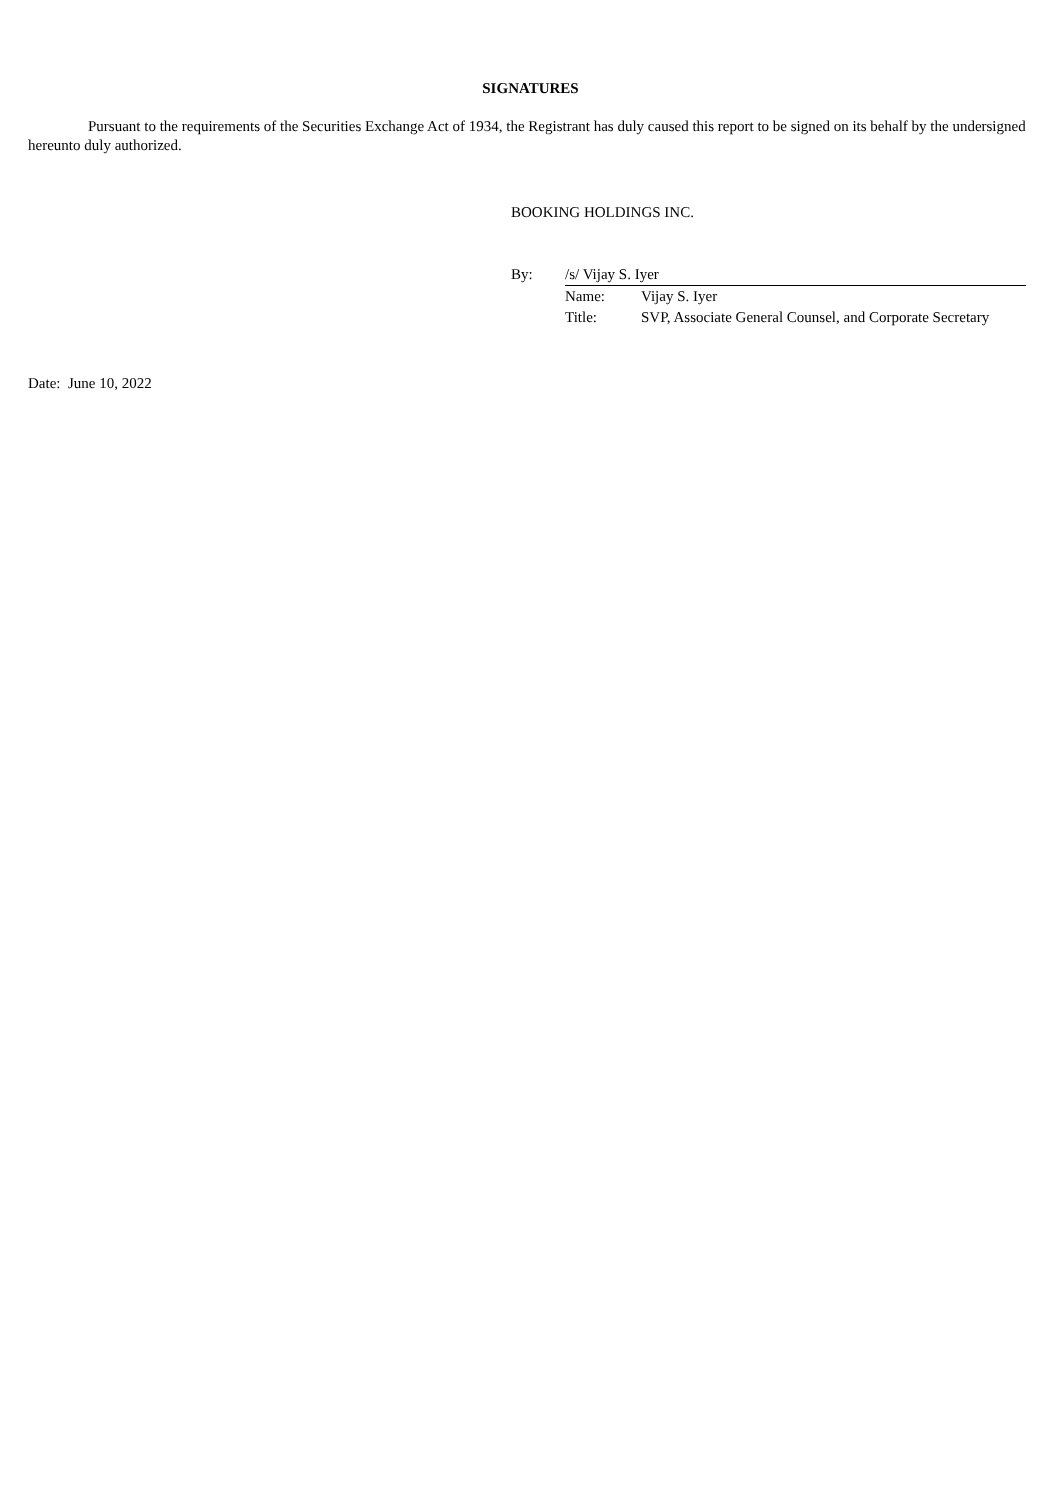SIGNATURES
Pursuant to the requirements of the Securities Exchange Act of 1934, the Registrant has duly caused this report to be signed on its behalf by the undersigned hereunto duly authorized.
BOOKING HOLDINGS INC.
| By: | /s/ Vijay S. Iyer | |
| | Name: | Vijay S. Iyer |
| | Title: | SVP, Associate General Counsel, and Corporate Secretary |
Date: June 10, 2022